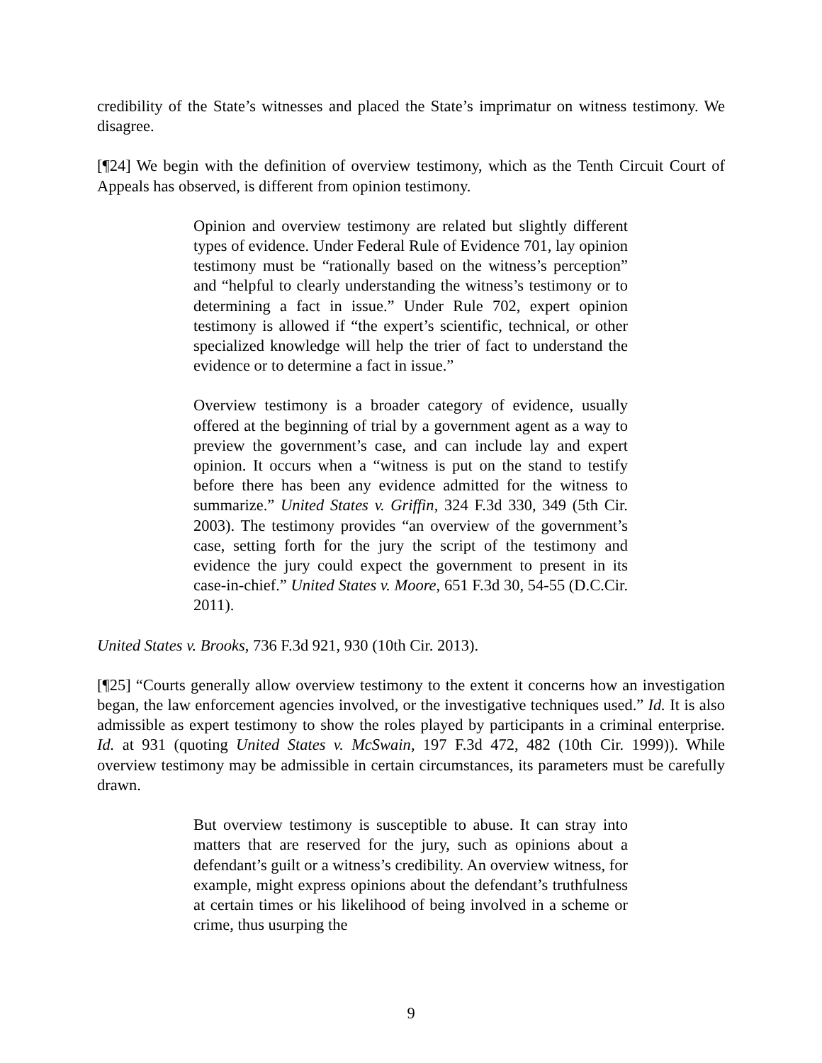credibility of the State’s witnesses and placed the State’s imprimatur on witness testimony. We disagree.
[¶24] We begin with the definition of overview testimony, which as the Tenth Circuit Court of Appeals has observed, is different from opinion testimony.
Opinion and overview testimony are related but slightly different types of evidence. Under Federal Rule of Evidence 701, lay opinion testimony must be “rationally based on the witness’s perception” and “helpful to clearly understanding the witness’s testimony or to determining a fact in issue.” Under Rule 702, expert opinion testimony is allowed if “the expert’s scientific, technical, or other specialized knowledge will help the trier of fact to understand the evidence or to determine a fact in issue.”
Overview testimony is a broader category of evidence, usually offered at the beginning of trial by a government agent as a way to preview the government’s case, and can include lay and expert opinion. It occurs when a “witness is put on the stand to testify before there has been any evidence admitted for the witness to summarize.” United States v. Griffin, 324 F.3d 330, 349 (5th Cir. 2003). The testimony provides “an overview of the government’s case, setting forth for the jury the script of the testimony and evidence the jury could expect the government to present in its case-in-chief.” United States v. Moore, 651 F.3d 30, 54-55 (D.C.Cir. 2011).
United States v. Brooks, 736 F.3d 921, 930 (10th Cir. 2013).
[¶25] “Courts generally allow overview testimony to the extent it concerns how an investigation began, the law enforcement agencies involved, or the investigative techniques used.” Id. It is also admissible as expert testimony to show the roles played by participants in a criminal enterprise. Id. at 931 (quoting United States v. McSwain, 197 F.3d 472, 482 (10th Cir. 1999)). While overview testimony may be admissible in certain circumstances, its parameters must be carefully drawn.
But overview testimony is susceptible to abuse. It can stray into matters that are reserved for the jury, such as opinions about a defendant’s guilt or a witness’s credibility. An overview witness, for example, might express opinions about the defendant’s truthfulness at certain times or his likelihood of being involved in a scheme or crime, thus usurping the
9